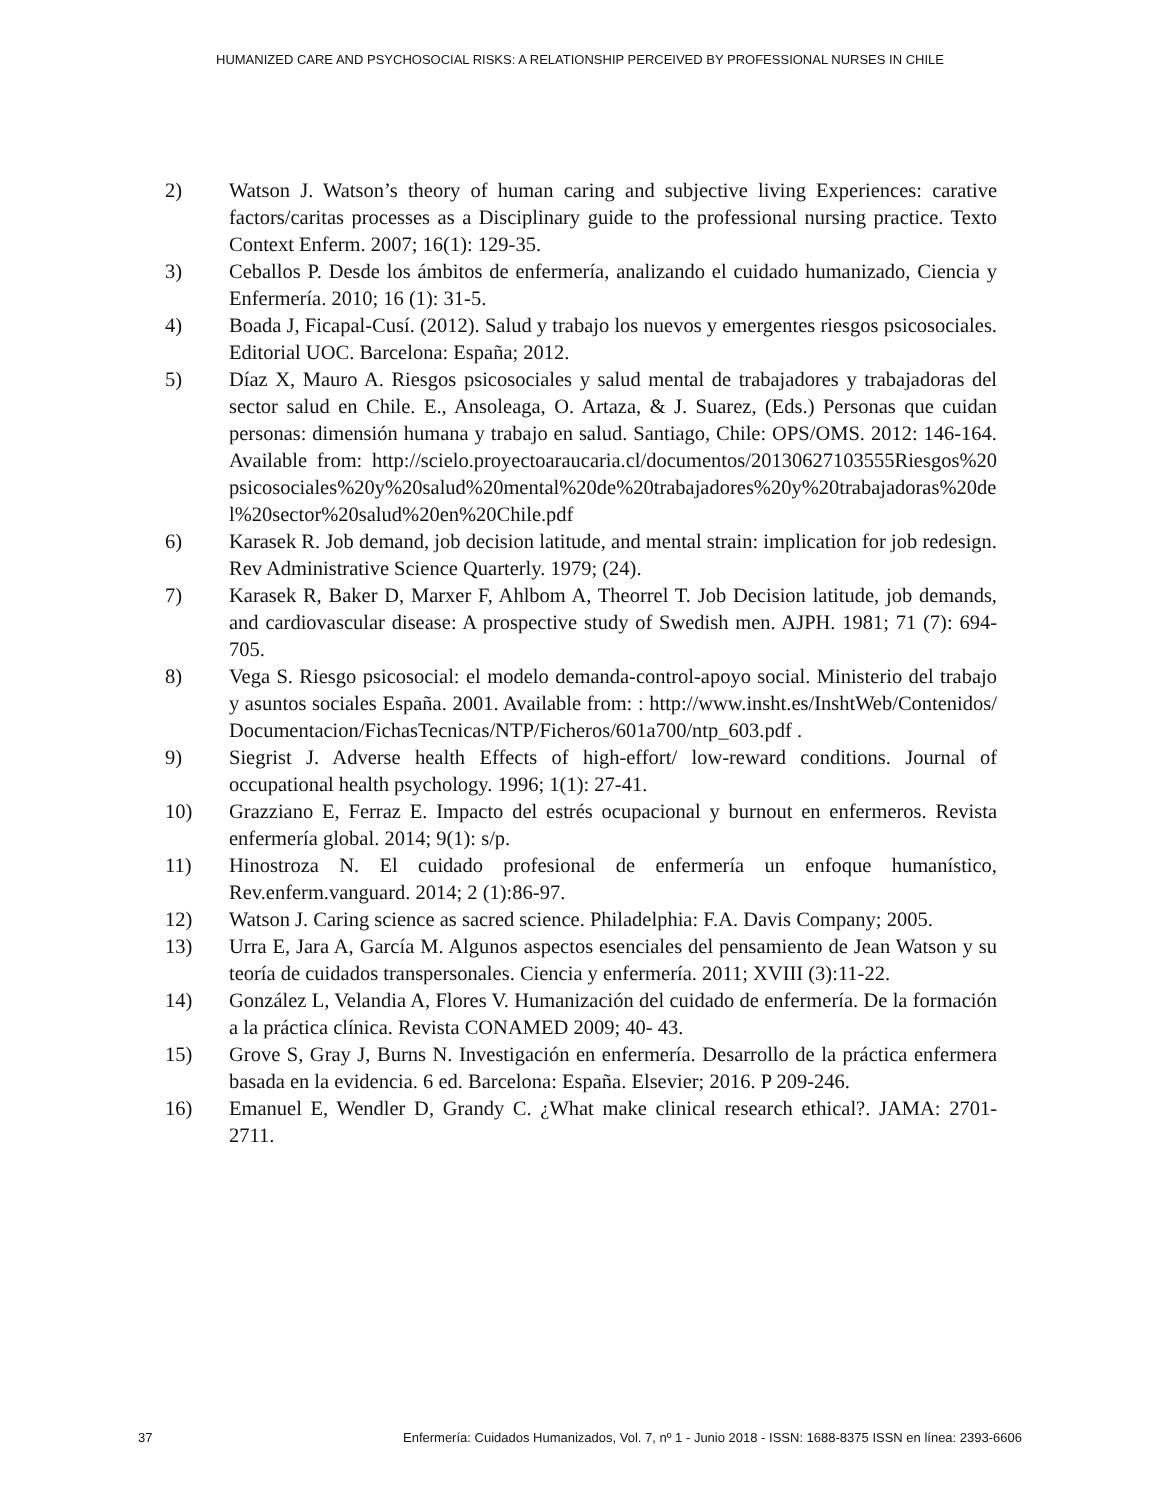HUMANIZED CARE AND PSYCHOSOCIAL RISKS: A RELATIONSHIP PERCEIVED BY PROFESSIONAL NURSES IN CHILE
2) Watson J. Watson’s theory of human caring and subjective living Experiences: carative factors/caritas processes as a Disciplinary guide to the professional nursing practice. Texto Context Enferm. 2007; 16(1): 129-35.
3) Ceballos P. Desde los ámbitos de enfermería, analizando el cuidado humanizado, Ciencia y Enfermería. 2010; 16 (1): 31-5.
4) Boada J, Ficapal-Cusí. (2012). Salud y trabajo los nuevos y emergentes riesgos psicosociales. Editorial UOC. Barcelona: España; 2012.
5) Díaz X, Mauro A. Riesgos psicosociales y salud mental de trabajadores y trabajadoras del sector salud en Chile. E., Ansoleaga, O. Artaza, & J. Suarez, (Eds.) Personas que cuidan personas: dimensión humana y trabajo en salud. Santiago, Chile: OPS/OMS. 2012: 146-164. Available from: http://scielo.proyectoaraucaria.cl/documentos/20130627103555Riesgos%20psicosociales%20y%20salud%20mental%20de%20trabajadores%20y%20trabajadoras%20del%20sector%20salud%20en%20Chile.pdf
6) Karasek R. Job demand, job decision latitude, and mental strain: implication for job redesign. Rev Administrative Science Quarterly. 1979; (24).
7) Karasek R, Baker D, Marxer F, Ahlbom A, Theorrel T. Job Decision latitude, job demands, and cardiovascular disease: A prospective study of Swedish men. AJPH. 1981; 71 (7): 694-705.
8) Vega S. Riesgo psicosocial: el modelo demanda-control-apoyo social. Ministerio del trabajo y asuntos sociales España. 2001. Available from: : http://www.insht.es/InshtWeb/Contenidos/Documentacion/FichasTecnicas/NTP/Ficheros/601a700/ntp_603.pdf .
9) Siegrist J. Adverse health Effects of high-effort/ low-reward conditions. Journal of occupational health psychology. 1996; 1(1): 27-41.
10) Grazziano E, Ferraz E. Impacto del estrés ocupacional y burnout en enfermeros. Revista enfermería global. 2014; 9(1): s/p.
11) Hinostroza N. El cuidado profesional de enfermería un enfoque humanístico, Rev.enferm.vanguard. 2014; 2 (1):86-97.
12) Watson J. Caring science as sacred science. Philadelphia: F.A. Davis Company; 2005.
13) Urra E, Jara A, García M. Algunos aspectos esenciales del pensamiento de Jean Watson y su teoría de cuidados transpersonales. Ciencia y enfermería. 2011; XVIII (3):11-22.
14) González L, Velandia A, Flores V. Humanización del cuidado de enfermería. De la formación a la práctica clínica. Revista CONAMED 2009; 40- 43.
15) Grove S, Gray J, Burns N. Investigación en enfermería. Desarrollo de la práctica enfermera basada en la evidencia. 6 ed. Barcelona: España. Elsevier; 2016. P 209-246.
16) Emanuel E, Wendler D, Grandy C. ¿What make clinical research ethical?. JAMA: 2701-2711.
37 Enfermería: Cuidados Humanizados, Vol. 7, nº 1 - Junio 2018 - ISSN: 1688-8375 ISSN en línea: 2393-6606